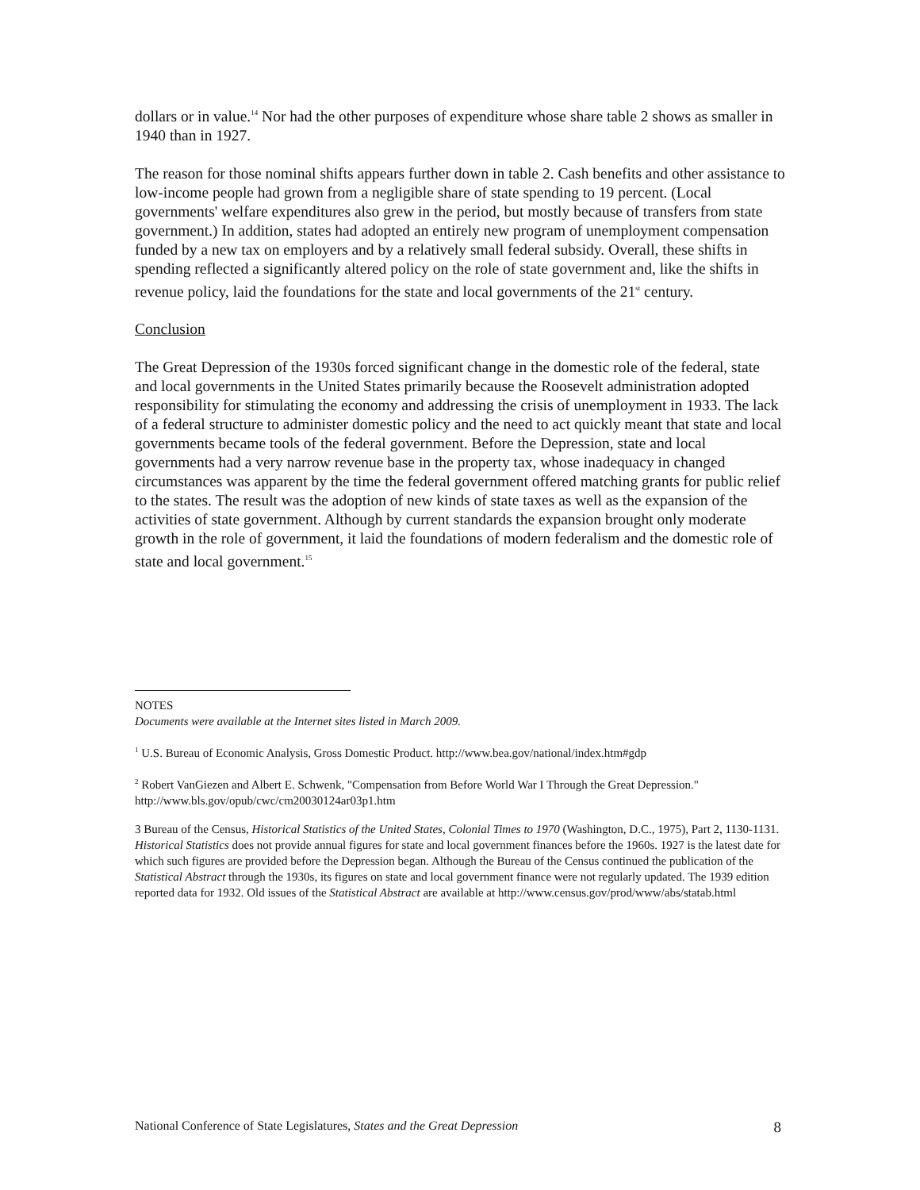dollars or in value.<sup>14</sup> Nor had the other purposes of expenditure whose share table 2 shows as smaller in 1940 than in 1927.
The reason for those nominal shifts appears further down in table 2. Cash benefits and other assistance to low-income people had grown from a negligible share of state spending to 19 percent. (Local governments' welfare expenditures also grew in the period, but mostly because of transfers from state government.) In addition, states had adopted an entirely new program of unemployment compensation funded by a new tax on employers and by a relatively small federal subsidy. Overall, these shifts in spending reflected a significantly altered policy on the role of state government and, like the shifts in revenue policy, laid the foundations for the state and local governments of the 21<sup>st</sup> century.
Conclusion
The Great Depression of the 1930s forced significant change in the domestic role of the federal, state and local governments in the United States primarily because the Roosevelt administration adopted responsibility for stimulating the economy and addressing the crisis of unemployment in 1933. The lack of a federal structure to administer domestic policy and the need to act quickly meant that state and local governments became tools of the federal government. Before the Depression, state and local governments had a very narrow revenue base in the property tax, whose inadequacy in changed circumstances was apparent by the time the federal government offered matching grants for public relief to the states. The result was the adoption of new kinds of state taxes as well as the expansion of the activities of state government. Although by current standards the expansion brought only moderate growth in the role of government, it laid the foundations of modern federalism and the domestic role of state and local government.<sup>15</sup>
NOTES
Documents were available at the Internet sites listed in March 2009.
<sup>1</sup> U.S. Bureau of Economic Analysis, Gross Domestic Product. http://www.bea.gov/national/index.htm#gdp
<sup>2</sup> Robert VanGiezen and Albert E. Schwenk, "Compensation from Before World War I Through the Great Depression." http://www.bls.gov/opub/cwc/cm20030124ar03p1.htm
3 Bureau of the Census, Historical Statistics of the United States, Colonial Times to 1970 (Washington, D.C., 1975), Part 2, 1130-1131. Historical Statistics does not provide annual figures for state and local government finances before the 1960s. 1927 is the latest date for which such figures are provided before the Depression began. Although the Bureau of the Census continued the publication of the Statistical Abstract through the 1930s, its figures on state and local government finance were not regularly updated. The 1939 edition reported data for 1932. Old issues of the Statistical Abstract are available at http://www.census.gov/prod/www/abs/statab.html
National Conference of State Legislatures, States and the Great Depression 8